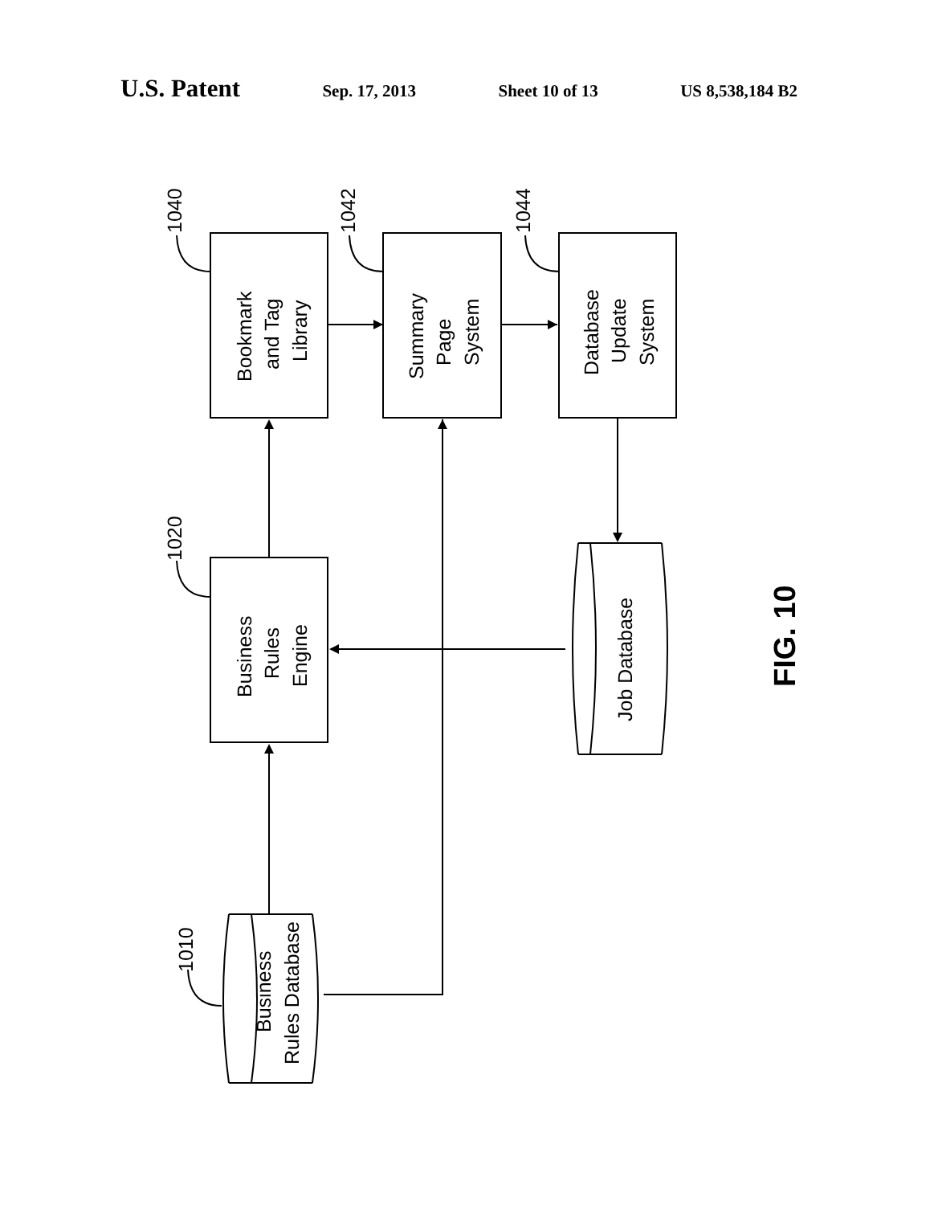U.S. Patent Sep. 17, 2013 Sheet 10 of 13 US 8,538,184 B2
Bookmark
and Tag
Library
Summary
Page
System
Database
Update
System
Business
Rules
Engine
Business
Rules Database
Job Database
1040
1042
1044
1020
1010
FIG. 10